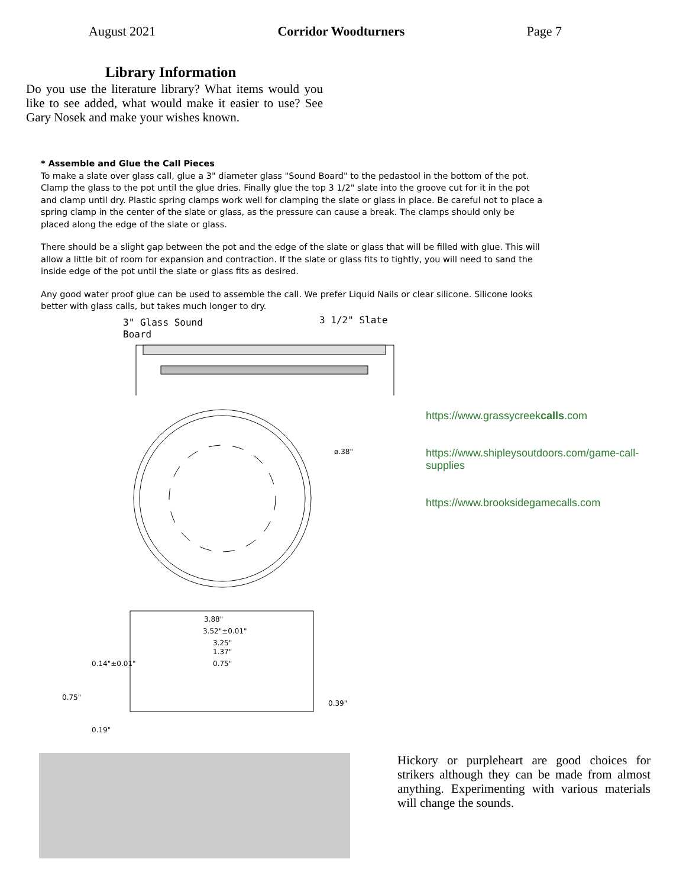August 2021 Corridor Woodturners Page 7
Library Information
Do you use the literature library? What items would you like to see added, what would make it easier to use? See Gary Nosek and make your wishes known.
* Assemble and Glue the Call Pieces
To make a slate over glass call, glue a 3" diameter glass "Sound Board" to the pedastool in the bottom of the pot. Clamp the glass to the pot until the glue dries. Finally glue the top 3 1/2" slate into the groove cut for it in the pot and clamp until dry. Plastic spring clamps work well for clamping the slate or glass in place. Be careful not to place a spring clamp in the center of the slate or glass, as the pressure can cause a break. The clamps should only be placed along the edge of the slate or glass.
There should be a slight gap between the pot and the edge of the slate or glass that will be filled with glue. This will allow a little bit of room for expansion and contraction. If the slate or glass fits to tightly, you will need to sand the inside edge of the pot until the slate or glass fits as desired.
Any good water proof glue can be used to assemble the call. We prefer Liquid Nails or clear silicone. Silicone looks better with glass calls, but takes much longer to dry.
3" Glass Sound
Board
3 1/2" Slate
ø.38"
3.88"
3.52"±0.01"
3.25"
1.37"
0.75"
0.14"±0.01"
0.75"
0.39"
0.19"
https://www.grassycreekcalls.com
https://www.shipleysoutdoors.com/game-call-supplies
https://www.brooksidegamecalls.com
Hickory or purpleheart are good choices for strikers although they can be made from almost anything. Experimenting with various materials will change the sounds.